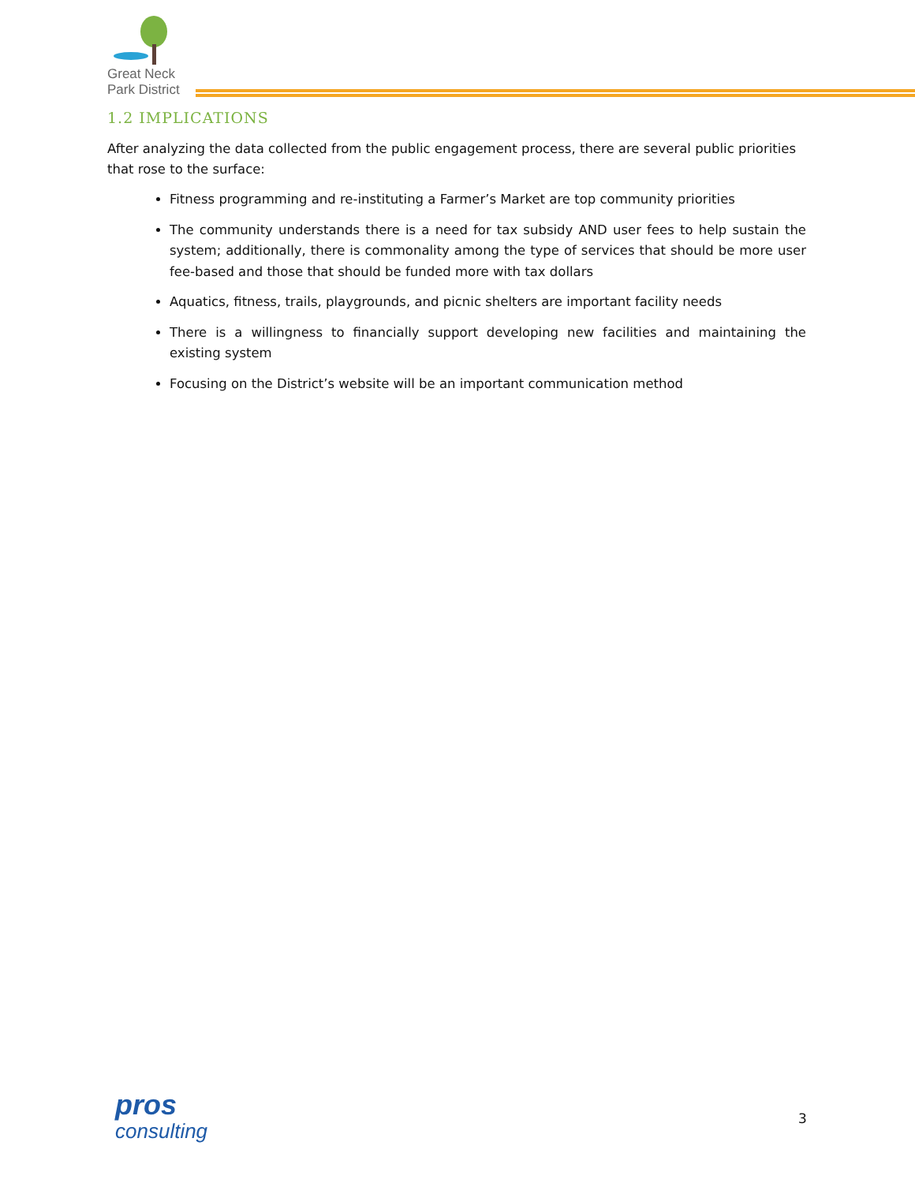Great Neck
Park District
1.2 IMPLICATIONS
After analyzing the data collected from the public engagement process, there are several public priorities that rose to the surface:
Fitness programming and re-instituting a Farmer’s Market are top community priorities
The community understands there is a need for tax subsidy AND user fees to help sustain the system; additionally, there is commonality among the type of services that should be more user fee-based and those that should be funded more with tax dollars
Aquatics, fitness, trails, playgrounds, and picnic shelters are important facility needs
There is a willingness to financially support developing new facilities and maintaining the existing system
Focusing on the District’s website will be an important communication method
pros
consulting
3